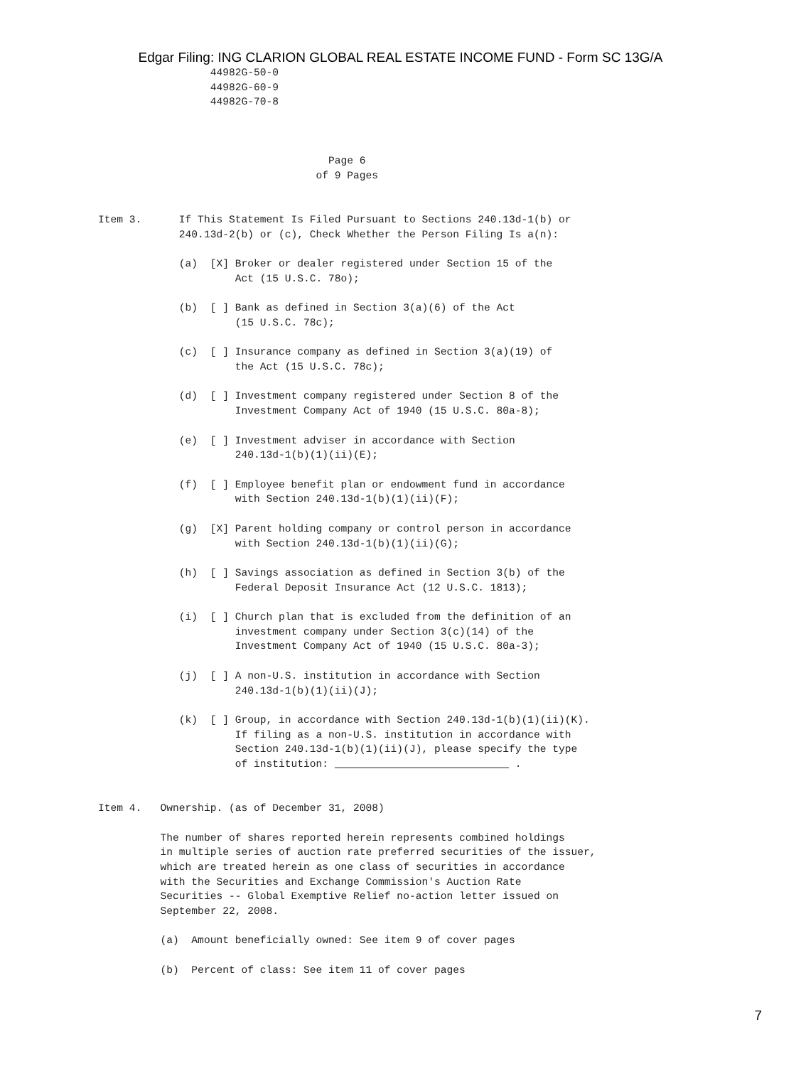Edgar Filing: ING CLARION GLOBAL REAL ESTATE INCOME FUND - Form SC 13G/A
                  44982G-50-0
                  44982G-60-9
                  44982G-70-8



                                     Page 6
                                   of 9 Pages


Item 3.      If This Statement Is Filed Pursuant to Sections 240.13d-1(b) or
             240.13d-2(b) or (c), Check Whether the Person Filing Is a(n):

             (a)  [X] Broker or dealer registered under Section 15 of the
                      Act (15 U.S.C. 78o);

             (b)  [ ] Bank as defined in Section 3(a)(6) of the Act
                      (15 U.S.C. 78c);

             (c)  [ ] Insurance company as defined in Section 3(a)(19) of
                      the Act (15 U.S.C. 78c);

             (d)  [ ] Investment company registered under Section 8 of the
                      Investment Company Act of 1940 (15 U.S.C. 80a-8);

             (e)  [ ] Investment adviser in accordance with Section
                      240.13d-1(b)(1)(ii)(E);

             (f)  [ ] Employee benefit plan or endowment fund in accordance
                      with Section 240.13d-1(b)(1)(ii)(F);

             (g)  [X] Parent holding company or control person in accordance
                      with Section 240.13d-1(b)(1)(ii)(G);

             (h)  [ ] Savings association as defined in Section 3(b) of the
                      Federal Deposit Insurance Act (12 U.S.C. 1813);

             (i)  [ ] Church plan that is excluded from the definition of an
                      investment company under Section 3(c)(14) of the
                      Investment Company Act of 1940 (15 U.S.C. 80a-3);

             (j)  [ ] A non-U.S. institution in accordance with Section
                      240.13d-1(b)(1)(ii)(J);

             (k)  [ ] Group, in accordance with Section 240.13d-1(b)(1)(ii)(K).
                      If filing as a non-U.S. institution in accordance with
                      Section 240.13d-1(b)(1)(ii)(J), please specify the type
                      of institution:                              .


Item 4.   Ownership. (as of December 31, 2008)

          The number of shares reported herein represents combined holdings
          in multiple series of auction rate preferred securities of the issuer,
          which are treated herein as one class of securities in accordance
          with the Securities and Exchange Commission's Auction Rate
          Securities -- Global Exemptive Relief no-action letter issued on
          September 22, 2008.

          (a)  Amount beneficially owned: See item 9 of cover pages

          (b)  Percent of class: See item 11 of cover pages
7